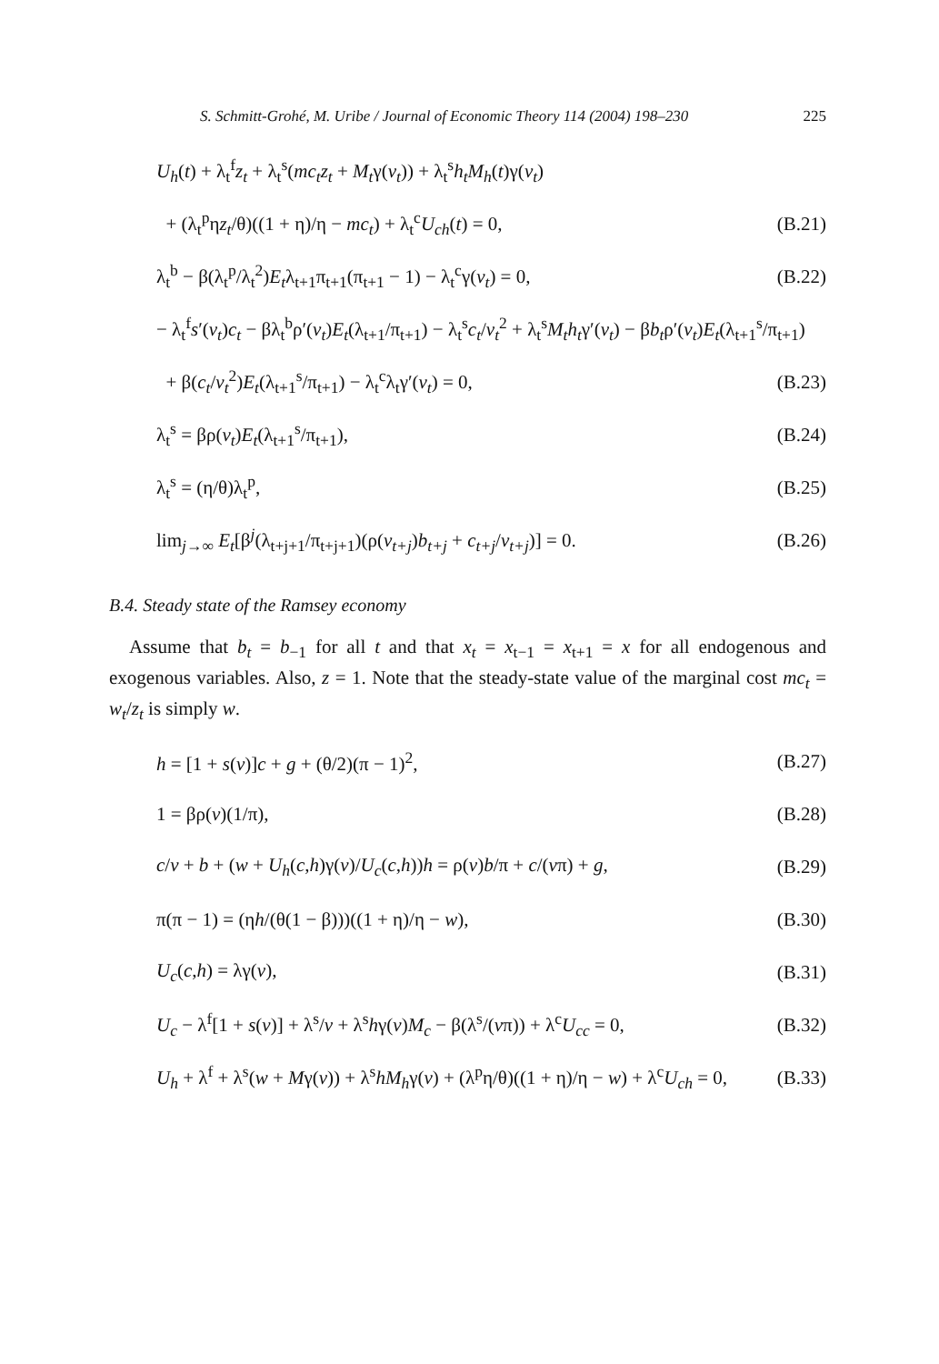S. Schmitt-Grohé, M. Uribe / Journal of Economic Theory 114 (2004) 198–230 225
U<sub>h</sub>(t) + λ<sub>t</sub><sup>f</sup>z<sub>t</sub> + λ<sub>t</sub><sup>s</sup>(mc<sub>t</sub>z<sub>t</sub> + M<sub>t</sub>γ(v<sub>t</sub>)) + λ<sub>t</sub><sup>s</sup>h<sub>t</sub>M<sub>h</sub>(t)γ(v<sub>t</sub>)
+ (λ<sub>t</sub><sup>p</sup>ηz<sub>t</sub>/θ)((1 + η)/η − mc<sub>t</sub>) + λ<sub>t</sub><sup>c</sup>U<sub>ch</sub>(t) = 0, (B.21)
λ<sub>t</sub><sup>b</sup> − β(λ<sub>t</sub><sup>p</sup>/λ<sub>t</sub><sup>2</sup>)E<sub>t</sub>λ<sub>t+1</sub>π<sub>t+1</sub>(π<sub>t+1</sub> − 1) − λ<sub>t</sub><sup>c</sup>γ(v<sub>t</sub>) = 0, (B.22)
− λ<sub>t</sub><sup>f</sup>s′(v<sub>t</sub>)c<sub>t</sub> − βλ<sub>t</sub><sup>b</sup>ρ′(v<sub>t</sub>)E<sub>t</sub>(λ<sub>t+1</sub>/π<sub>t+1</sub>) − λ<sub>t</sub><sup>s</sup>c<sub>t</sub>/v<sub>t</sub><sup>2</sup> + λ<sub>t</sub><sup>s</sup>M<sub>t</sub>h<sub>t</sub>γ′(v<sub>t</sub>) − βb<sub>t</sub>ρ′(v<sub>t</sub>)E<sub>t</sub>(λ<sub>t+1</sub><sup>s</sup>/π<sub>t+1</sub>)
+ β(c<sub>t</sub>/v<sub>t</sub><sup>2</sup>)E<sub>t</sub>(λ<sub>t+1</sub><sup>s</sup>/π<sub>t+1</sub>) − λ<sub>t</sub><sup>c</sup>λ<sub>t</sub>γ′(v<sub>t</sub>) = 0, (B.23)
λ<sub>t</sub><sup>s</sup> = βρ(v<sub>t</sub>)E<sub>t</sub>(λ<sub>t+1</sub><sup>s</sup>/π<sub>t+1</sub>), (B.24)
λ<sub>t</sub><sup>s</sup> = (η/θ)λ<sub>t</sub><sup>p</sup>, (B.25)
lim<sub>j→∞</sub> E<sub>t</sub>[β<sup>j</sup>(λ<sub>t+j+1</sub>/π<sub>t+j+1</sub>)(ρ(v<sub>t+j</sub>)b<sub>t+j</sub> + c<sub>t+j</sub>/v<sub>t+j</sub>)] = 0. (B.26)
B.4. Steady state of the Ramsey economy
Assume that b<sub>t</sub> = b<sub>−1</sub> for all t and that x<sub>t</sub> = x<sub>t−1</sub> = x<sub>t+1</sub> = x for all endogenous and exogenous variables. Also, z = 1. Note that the steady-state value of the marginal cost mc<sub>t</sub> = w<sub>t</sub>/z<sub>t</sub> is simply w.
h = [1 + s(v)]c + g + (θ/2)(π − 1)<sup>2</sup>, (B.27)
1 = βρ(v)(1/π), (B.28)
c/v + b + (w + U<sub>h</sub>(c,h)γ(v)/U<sub>c</sub>(c,h))h = ρ(v)b/π + c/(vπ) + g, (B.29)
π(π − 1) = (ηh/(θ(1 − β)))((1 + η)/η − w), (B.30)
U<sub>c</sub>(c,h) = λγ(v), (B.31)
U<sub>c</sub> − λ<sup>f</sup>[1 + s(v)] + λ<sup>s</sup>/v + λ<sup>s</sup>hγ(v)M<sub>c</sub> − β(λ<sup>s</sup>/(vπ)) + λ<sup>c</sup>U<sub>cc</sub> = 0, (B.32)
U<sub>h</sub> + λ<sup>f</sup> + λ<sup>s</sup>(w + Mγ(v)) + λ<sup>s</sup>hM<sub>h</sub>γ(v) + (λ<sup>p</sup>η/θ)((1 + η)/η − w) + λ<sup>c</sup>U<sub>ch</sub> = 0, (B.33)